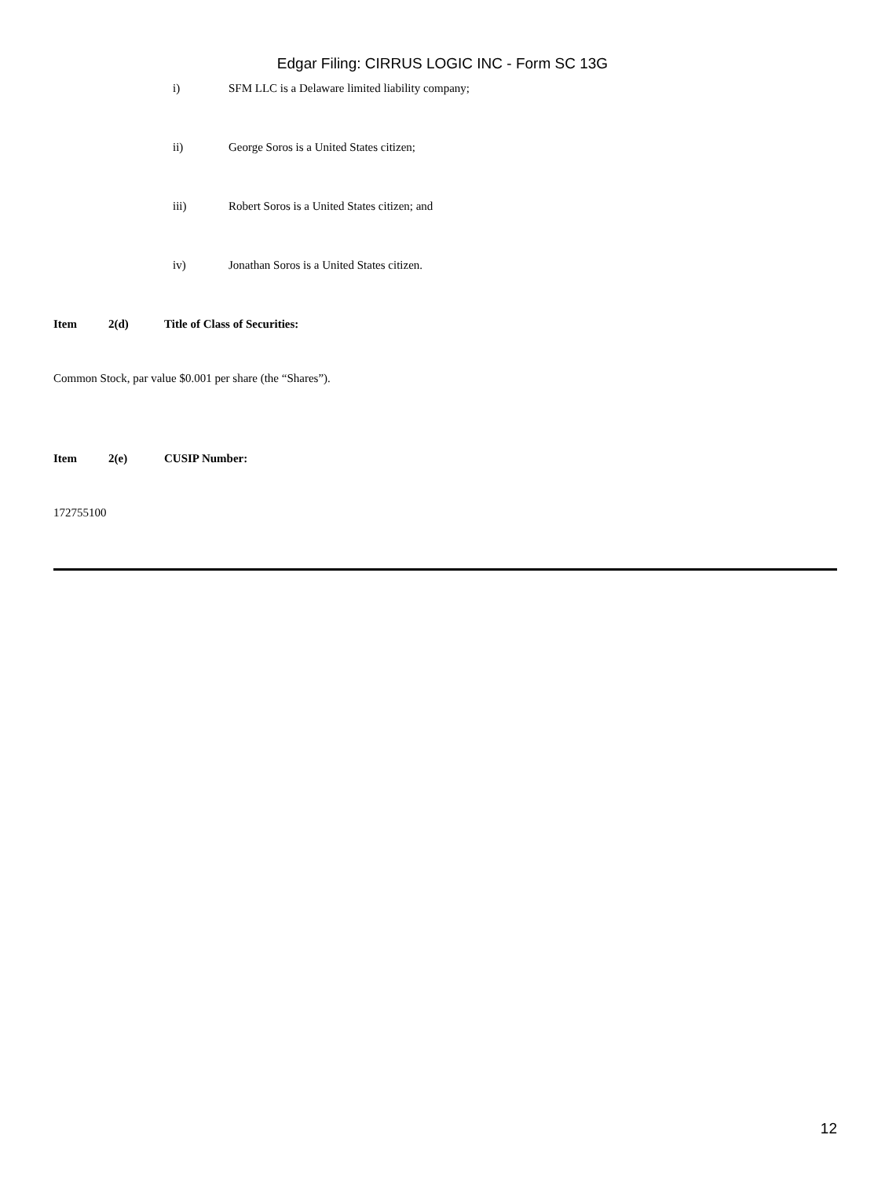Edgar Filing: CIRRUS LOGIC INC - Form SC 13G
i) SFM LLC is a Delaware limited liability company;
ii) George Soros is a United States citizen;
iii) Robert Soros is a United States citizen; and
iv) Jonathan Soros is a United States citizen.
Item 2(d) Title of Class of Securities:
Common Stock, par value $0.001 per share (the “Shares”).
Item 2(e) CUSIP Number:
172755100
12